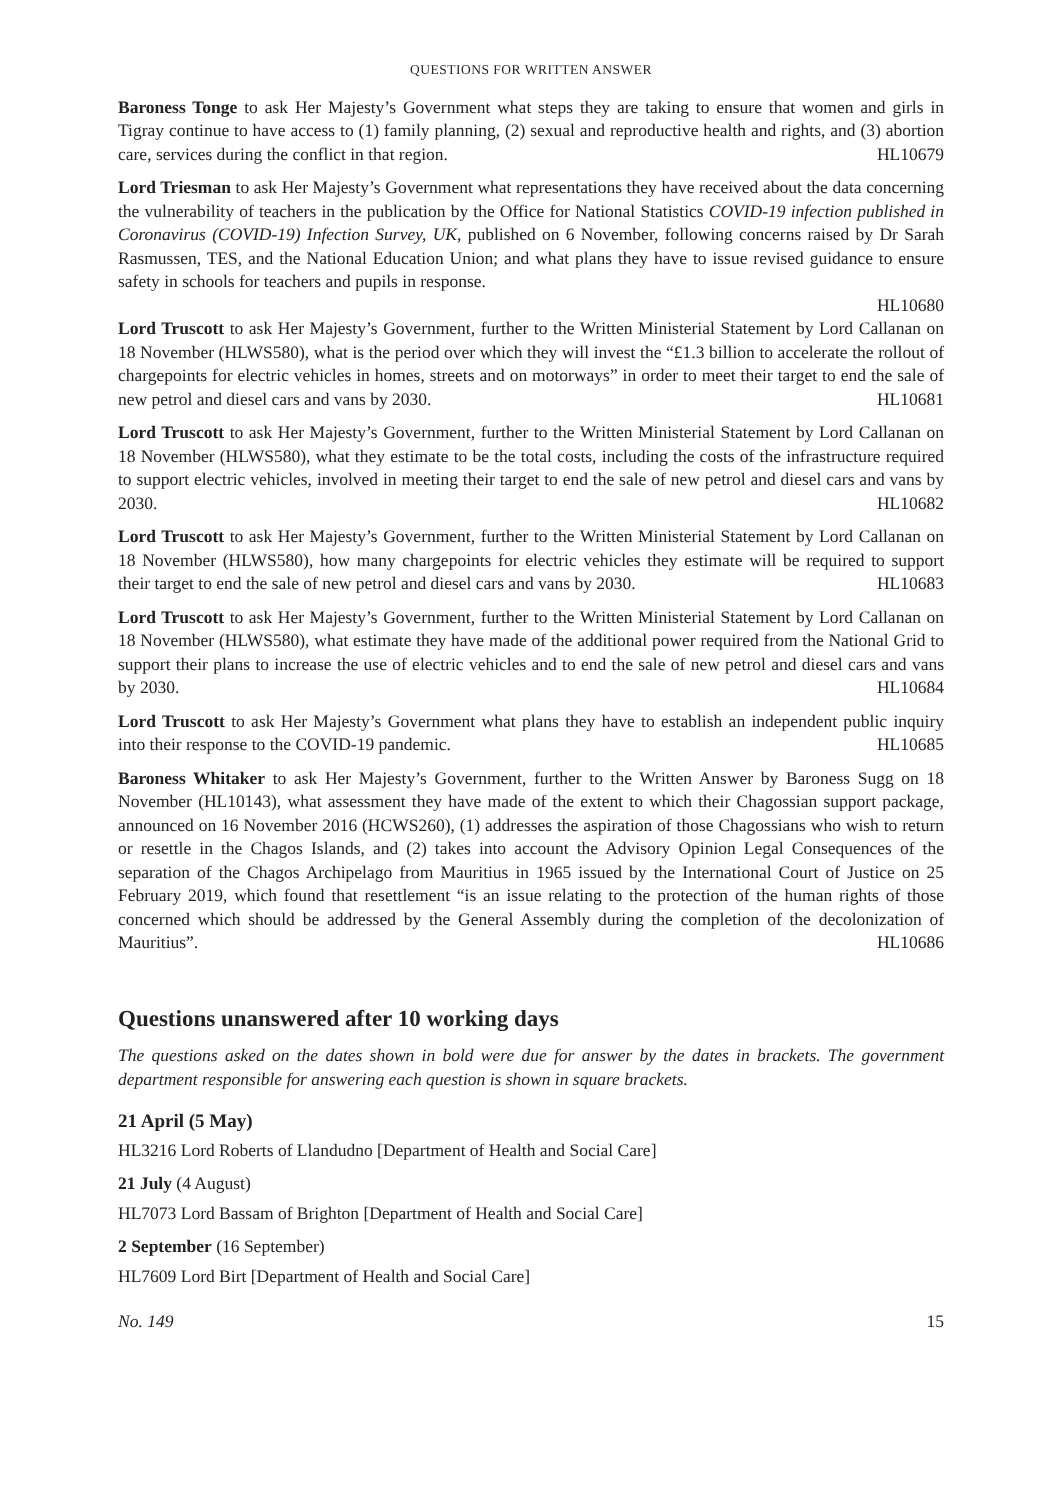QUESTIONS FOR WRITTEN ANSWER
Baroness Tonge to ask Her Majesty’s Government what steps they are taking to ensure that women and girls in Tigray continue to have access to (1) family planning, (2) sexual and reproductive health and rights, and (3) abortion care, services during the conflict in that region. HL10679
Lord Triesman to ask Her Majesty’s Government what representations they have received about the data concerning the vulnerability of teachers in the publication by the Office for National Statistics COVID-19 infection published in Coronavirus (COVID-19) Infection Survey, UK, published on 6 November, following concerns raised by Dr Sarah Rasmussen, TES, and the National Education Union; and what plans they have to issue revised guidance to ensure safety in schools for teachers and pupils in response.
HL10680
Lord Truscott to ask Her Majesty’s Government, further to the Written Ministerial Statement by Lord Callanan on 18 November (HLWS580), what is the period over which they will invest the “£1.3 billion to accelerate the rollout of chargepoints for electric vehicles in homes, streets and on motorways” in order to meet their target to end the sale of new petrol and diesel cars and vans by 2030. HL10681
Lord Truscott to ask Her Majesty’s Government, further to the Written Ministerial Statement by Lord Callanan on 18 November (HLWS580), what they estimate to be the total costs, including the costs of the infrastructure required to support electric vehicles, involved in meeting their target to end the sale of new petrol and diesel cars and vans by 2030. HL10682
Lord Truscott to ask Her Majesty’s Government, further to the Written Ministerial Statement by Lord Callanan on 18 November (HLWS580), how many chargepoints for electric vehicles they estimate will be required to support their target to end the sale of new petrol and diesel cars and vans by 2030. HL10683
Lord Truscott to ask Her Majesty’s Government, further to the Written Ministerial Statement by Lord Callanan on 18 November (HLWS580), what estimate they have made of the additional power required from the National Grid to support their plans to increase the use of electric vehicles and to end the sale of new petrol and diesel cars and vans by 2030. HL10684
Lord Truscott to ask Her Majesty’s Government what plans they have to establish an independent public inquiry into their response to the COVID-19 pandemic. HL10685
Baroness Whitaker to ask Her Majesty’s Government, further to the Written Answer by Baroness Sugg on 18 November (HL10143), what assessment they have made of the extent to which their Chagossian support package, announced on 16 November 2016 (HCWS260), (1) addresses the aspiration of those Chagossians who wish to return or resettle in the Chagos Islands, and (2) takes into account the Advisory Opinion Legal Consequences of the separation of the Chagos Archipelago from Mauritius in 1965 issued by the International Court of Justice on 25 February 2019, which found that resettlement “is an issue relating to the protection of the human rights of those concerned which should be addressed by the General Assembly during the completion of the decolonization of Mauritius”. HL10686
Questions unanswered after 10 working days
The questions asked on the dates shown in bold were due for answer by the dates in brackets. The government department responsible for answering each question is shown in square brackets.
21 April (5 May)
HL3216 Lord Roberts of Llandudno [Department of Health and Social Care]
21 July (4 August)
HL7073 Lord Bassam of Brighton [Department of Health and Social Care]
2 September (16 September)
HL7609 Lord Birt [Department of Health and Social Care]
No. 149 15